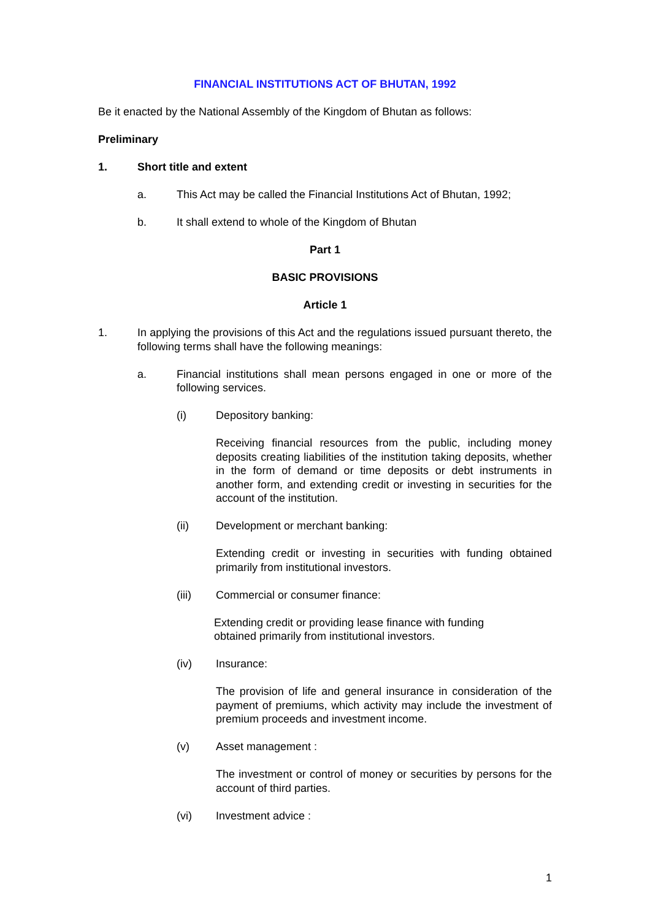FINANCIAL INSTITUTIONS ACT OF BHUTAN, 1992
Be it enacted by the National Assembly of the Kingdom of Bhutan as follows:
Preliminary
1. Short title and extent
a. This Act may be called the Financial Institutions Act of Bhutan, 1992;
b. It shall extend to whole of the Kingdom of Bhutan
Part 1
BASIC PROVISIONS
Article 1
1. In applying the provisions of this Act and the regulations issued pursuant thereto, the following terms shall have the following meanings:
a. Financial institutions shall mean persons engaged in one or more of the following services.
(i) Depository banking:
Receiving financial resources from the public, including money deposits creating liabilities of the institution taking deposits, whether in the form of demand or time deposits or debt instruments in another form, and extending credit or investing in securities for the account of the institution.
(ii) Development or merchant banking:
Extending credit or investing in securities with funding obtained primarily from institutional investors.
(iii) Commercial or consumer finance:
Extending credit or providing lease finance with funding
obtained primarily from institutional investors.
(iv) Insurance:
The provision of life and general insurance in consideration of the payment of premiums, which activity may include the investment of premium proceeds and investment income.
(v) Asset management :
The investment or control of money or securities by persons for the account of third parties.
(vi) Investment advice :
1